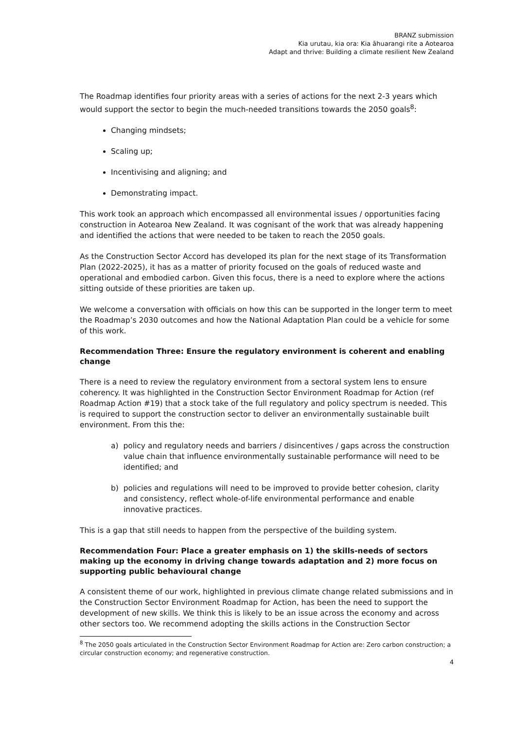BRANZ submission
Kia urutau, kia ora: Kia āhuarangi rite a Aotearoa
Adapt and thrive: Building a climate resilient New Zealand
The Roadmap identifies four priority areas with a series of actions for the next 2-3 years which would support the sector to begin the much-needed transitions towards the 2050 goals<sup>8</sup>:
Changing mindsets;
Scaling up;
Incentivising and aligning; and
Demonstrating impact.
This work took an approach which encompassed all environmental issues / opportunities facing construction in Aotearoa New Zealand. It was cognisant of the work that was already happening and identified the actions that were needed to be taken to reach the 2050 goals.
As the Construction Sector Accord has developed its plan for the next stage of its Transformation Plan (2022-2025), it has as a matter of priority focused on the goals of reduced waste and operational and embodied carbon. Given this focus, there is a need to explore where the actions sitting outside of these priorities are taken up.
We welcome a conversation with officials on how this can be supported in the longer term to meet the Roadmap’s 2030 outcomes and how the National Adaptation Plan could be a vehicle for some of this work.
Recommendation Three: Ensure the regulatory environment is coherent and enabling change
There is a need to review the regulatory environment from a sectoral system lens to ensure coherency. It was highlighted in the Construction Sector Environment Roadmap for Action (ref Roadmap Action #19) that a stock take of the full regulatory and policy spectrum is needed. This is required to support the construction sector to deliver an environmentally sustainable built environment. From this the:
a) policy and regulatory needs and barriers / disincentives / gaps across the construction value chain that influence environmentally sustainable performance will need to be identified; and
b) policies and regulations will need to be improved to provide better cohesion, clarity and consistency, reflect whole-of-life environmental performance and enable innovative practices.
This is a gap that still needs to happen from the perspective of the building system.
Recommendation Four: Place a greater emphasis on 1) the skills-needs of sectors making up the economy in driving change towards adaptation and 2) more focus on supporting public behavioural change
A consistent theme of our work, highlighted in previous climate change related submissions and in the Construction Sector Environment Roadmap for Action, has been the need to support the development of new skills. We think this is likely to be an issue across the economy and across other sectors too. We recommend adopting the skills actions in the Construction Sector
<sup>8</sup> The 2050 goals articulated in the Construction Sector Environment Roadmap for Action are: Zero carbon construction; a circular construction economy; and regenerative construction.
4